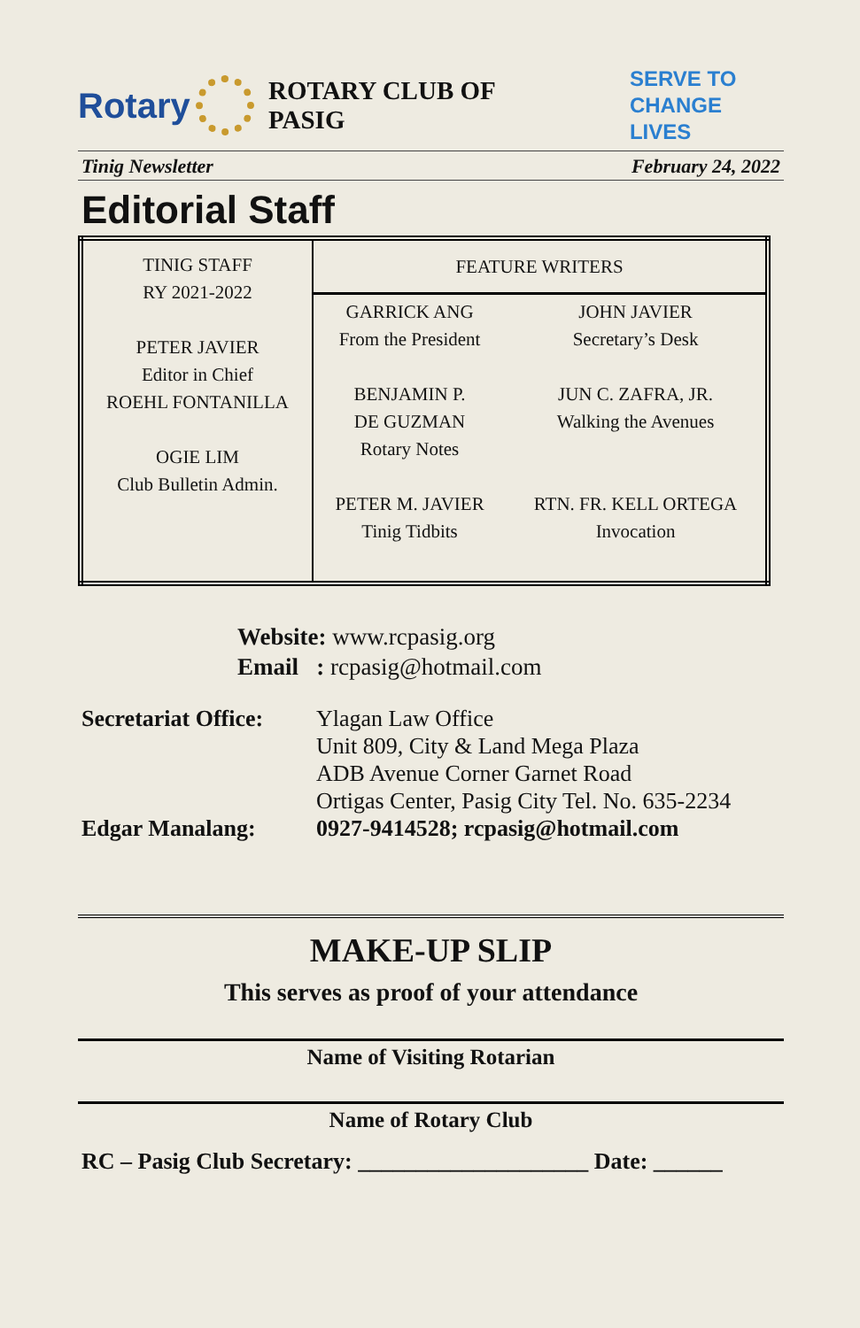Rotary ROTARY CLUB OF PASIG SERVE TO
CHANGE LIVES
Tinig Newsletter February 24, 2022
Editorial Staff
| TINIG STAFF RY 2021-2022 PETER JAVIER Editor in Chief ROEHL FONTANILLA OGIE LIM Club Bulletin Admin. | FEATURE WRITERS | |
| | GARRICK ANG From the President BENJAMIN P. DE GUZMAN Rotary Notes PETER M. JAVIER Tinig Tidbits | JOHN JAVIER Secretary’s Desk JUN C. ZAFRA, JR. Walking the Avenues RTN. FR. KELL ORTEGA Invocation |
Website: www.rcpasig.org
Email : rcpasig@hotmail.com
Secretariat Office:
Ylagan Law Office
Unit 809, City & Land Mega Plaza
ADB Avenue Corner Garnet Road
Ortigas Center, Pasig City Tel. No. 635-2234
Edgar Manalang: 0927-9414528; rcpasig@hotmail.com
MAKE-UP SLIP
This serves as proof of your attendance
Name of Visiting Rotarian
Name of Rotary Club
RC – Pasig Club Secretary: ____________________ Date: ______